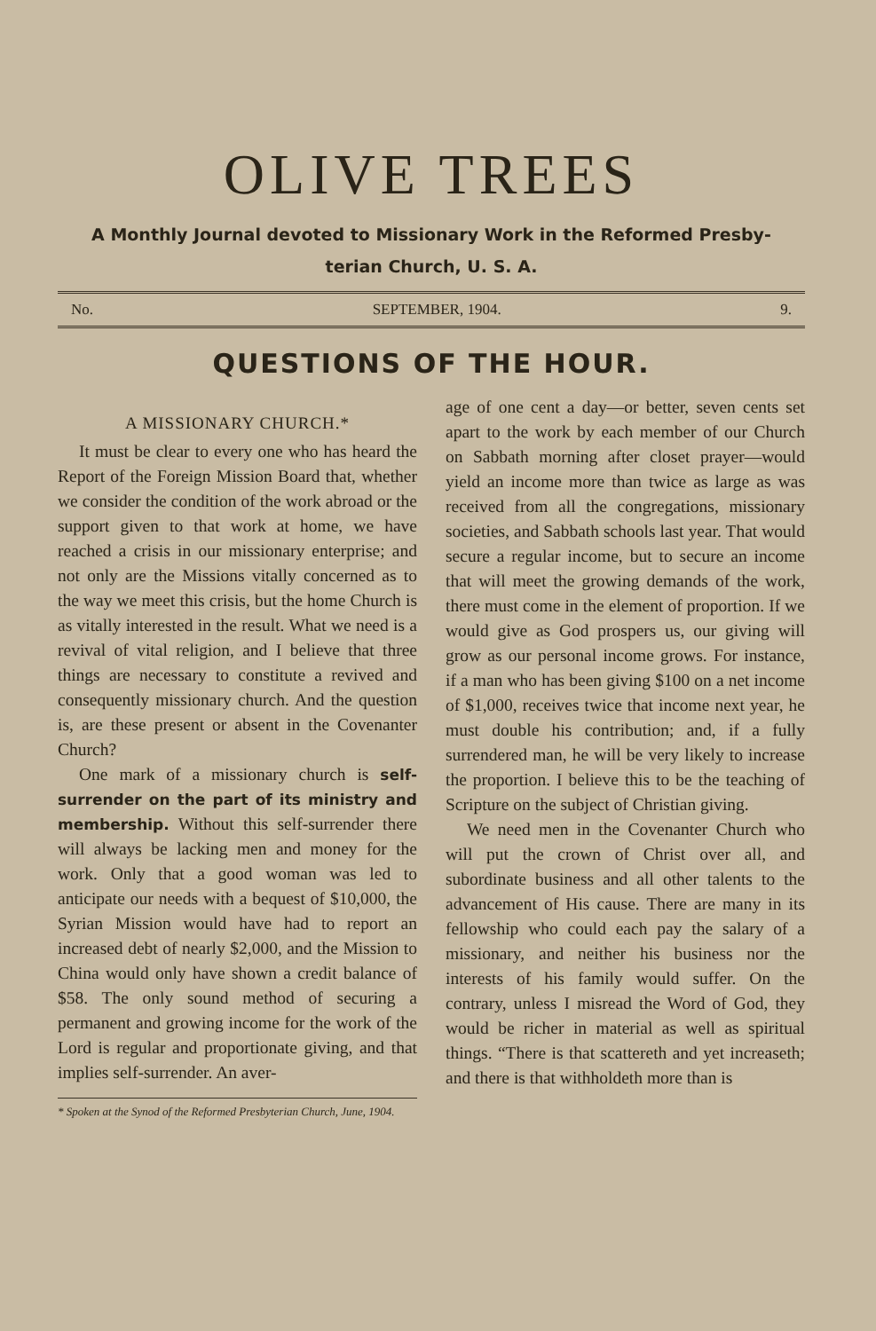OLIVE TREES
A Monthly Journal devoted to Missionary Work in the Reformed Presby-
terian Church, U. S. A.
No. SEPTEMBER, 1904. 9.
QUESTIONS OF THE HOUR.
A MISSIONARY CHURCH.*
It must be clear to every one who has heard the Report of the Foreign Mission Board that, whether we consider the condition of the work abroad or the support given to that work at home, we have reached a crisis in our missionary enterprise; and not only are the Missions vitally concerned as to the way we meet this crisis, but the home Church is as vitally interested in the result. What we need is a revival of vital religion, and I believe that three things are necessary to constitute a revived and consequently missionary church. And the question is, are these present or absent in the Covenanter Church?
One mark of a missionary church is self-surrender on the part of its ministry and membership. Without this self-surrender there will always be lacking men and money for the work. Only that a good woman was led to anticipate our needs with a bequest of $10,000, the Syrian Mission would have had to report an increased debt of nearly $2,000, and the Mission to China would only have shown a credit balance of $58. The only sound method of securing a permanent and growing income for the work of the Lord is regular and proportionate giving, and that implies self-surrender. An aver-
* Spoken at the Synod of the Reformed Presbyterian Church, June, 1904.
age of one cent a day—or better, seven cents set apart to the work by each member of our Church on Sabbath morning after closet prayer—would yield an income more than twice as large as was received from all the congregations, missionary societies, and Sabbath schools last year. That would secure a regular income, but to secure an income that will meet the growing demands of the work, there must come in the element of proportion. If we would give as God prospers us, our giving will grow as our personal income grows. For instance, if a man who has been giving $100 on a net income of $1,000, receives twice that income next year, he must double his contribution; and, if a fully surrendered man, he will be very likely to increase the proportion. I believe this to be the teaching of Scripture on the subject of Christian giving.
We need men in the Covenanter Church who will put the crown of Christ over all, and subordinate business and all other talents to the advancement of His cause. There are many in its fellowship who could each pay the salary of a missionary, and neither his business nor the interests of his family would suffer. On the contrary, unless I misread the Word of God, they would be richer in material as well as spiritual things. “There is that scattereth and yet increaseth; and there is that withholdeth more than is